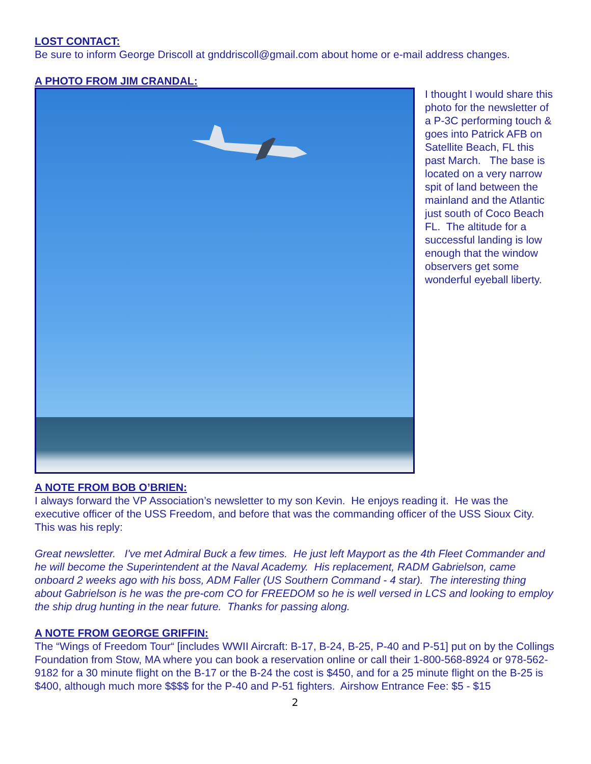LOST CONTACT:
Be sure to inform George Driscoll at gnddriscoll@gmail.com about home or e-mail address changes.
A PHOTO FROM JIM CRANDAL:
I thought I would share this photo for the newsletter of a P-3C performing touch & goes into Patrick AFB on Satellite Beach, FL this past March. The base is located on a very narrow spit of land between the mainland and the Atlantic just south of Coco Beach FL. The altitude for a successful landing is low enough that the window observers get some wonderful eyeball liberty.
A NOTE FROM BOB O’BRIEN:
I always forward the VP Association’s newsletter to my son Kevin. He enjoys reading it. He was the executive officer of the USS Freedom, and before that was the commanding officer of the USS Sioux City. This was his reply:
Great newsletter. I've met Admiral Buck a few times. He just left Mayport as the 4th Fleet Commander and he will become the Superintendent at the Naval Academy. His replacement, RADM Gabrielson, came onboard 2 weeks ago with his boss, ADM Faller (US Southern Command - 4 star). The interesting thing about Gabrielson is he was the pre-com CO for FREEDOM so he is well versed in LCS and looking to employ the ship drug hunting in the near future. Thanks for passing along.
A NOTE FROM GEORGE GRIFFIN:
The “Wings of Freedom Tour“ [includes WWII Aircraft: B-17, B-24, B-25, P-40 and P-51] put on by the Collings Foundation from Stow, MA where you can book a reservation online or call their 1-800-568-8924 or 978-562-9182 for a 30 minute flight on the B-17 or the B-24 the cost is $450, and for a 25 minute flight on the B-25 is $400, although much more $$$$ for the P-40 and P-51 fighters. Airshow Entrance Fee: $5 - $15
2